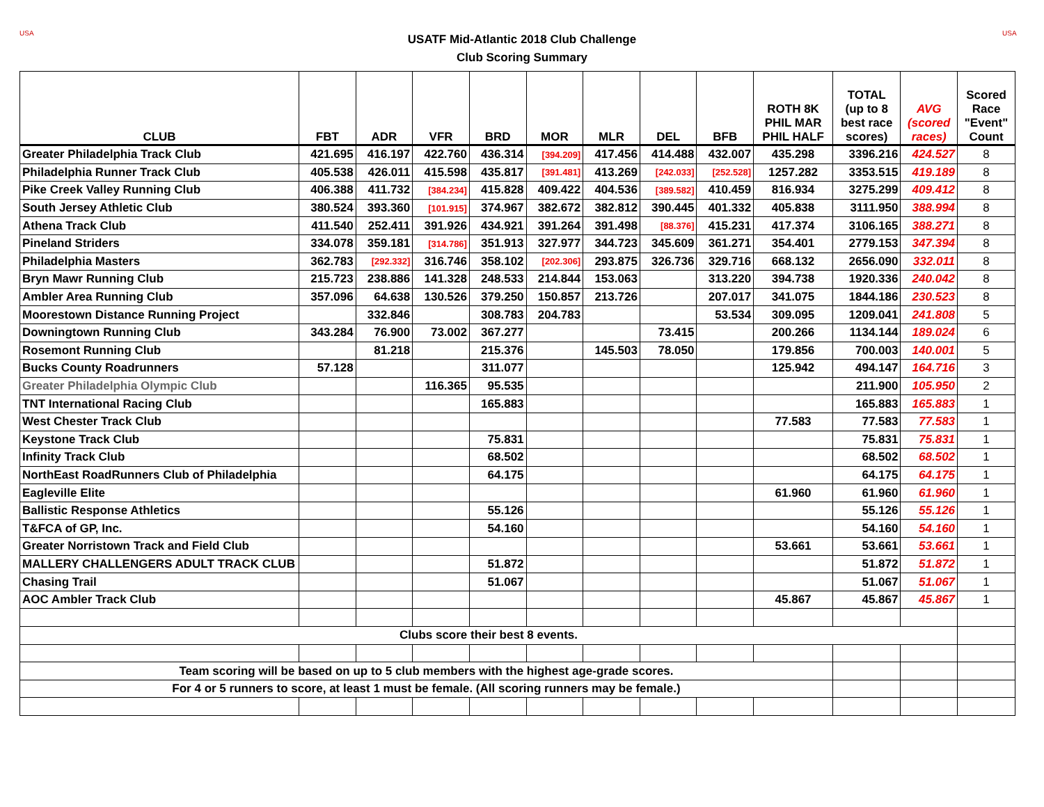USA USA
USATF Mid-Atlantic 2018 Club Challenge
Club Scoring Summary
| CLUB | FBT | ADR | VFR | BRD | MOR | MLR | DEL | BFB | ROTH 8K PHIL MAR PHIL HALF | TOTAL (up to 8 best race scores) | AVG (scored races) | Scored Race "Event" Count |
| --- | --- | --- | --- | --- | --- | --- | --- | --- | --- | --- | --- | --- |
| Greater Philadelphia Track Club | 421.695 | 416.197 | 422.760 | 436.314 | [394.209] | 417.456 | 414.488 | 432.007 | 435.298 | 3396.216 | 424.527 | 8 |
| Philadelphia Runner Track Club | 405.538 | 426.011 | 415.598 | 435.817 | [391.481] | 413.269 | [242.033] | [252.528] | 1257.282 | 3353.515 | 419.189 | 8 |
| Pike Creek Valley Running Club | 406.388 | 411.732 | [384.234] | 415.828 | 409.422 | 404.536 | [389.582] | 410.459 | 816.934 | 3275.299 | 409.412 | 8 |
| South Jersey Athletic Club | 380.524 | 393.360 | [101.915] | 374.967 | 382.672 | 382.812 | 390.445 | 401.332 | 405.838 | 3111.950 | 388.994 | 8 |
| Athena Track Club | 411.540 | 252.411 | 391.926 | 434.921 | 391.264 | 391.498 | [88.376] | 415.231 | 417.374 | 3106.165 | 388.271 | 8 |
| Pineland Striders | 334.078 | 359.181 | [314.786] | 351.913 | 327.977 | 344.723 | 345.609 | 361.271 | 354.401 | 2779.153 | 347.394 | 8 |
| Philadelphia Masters | 362.783 | [292.332] | 316.746 | 358.102 | [202.306] | 293.875 | 326.736 | 329.716 | 668.132 | 2656.090 | 332.011 | 8 |
| Bryn Mawr Running Club | 215.723 | 238.886 | 141.328 | 248.533 | 214.844 | 153.063 | | 313.220 | 394.738 | 1920.336 | 240.042 | 8 |
| Ambler Area Running Club | 357.096 | 64.638 | 130.526 | 379.250 | 150.857 | 213.726 | | 207.017 | 341.075 | 1844.186 | 230.523 | 8 |
| Moorestown Distance Running Project | | 332.846 | | 308.783 | 204.783 | | | 53.534 | 309.095 | 1209.041 | 241.808 | 5 |
| Downingtown Running Club | 343.284 | 76.900 | 73.002 | 367.277 | | | 73.415 | | 200.266 | 1134.144 | 189.024 | 6 |
| Rosemont Running Club | | 81.218 | | 215.376 | | 145.503 | 78.050 | | 179.856 | 700.003 | 140.001 | 5 |
| Bucks County Roadrunners | 57.128 | | | 311.077 | | | | | 125.942 | 494.147 | 164.716 | 3 |
| Greater Philadelphia Olympic Club | | | 116.365 | 95.535 | | | | | | 211.900 | 105.950 | 2 |
| TNT International Racing Club | | | | 165.883 | | | | | | 165.883 | 165.883 | 1 |
| West Chester Track Club | | | | | | | | | 77.583 | 77.583 | 77.583 | 1 |
| Keystone Track Club | | | | 75.831 | | | | | | 75.831 | 75.831 | 1 |
| Infinity Track Club | | | | 68.502 | | | | | | 68.502 | 68.502 | 1 |
| NorthEast RoadRunners Club of Philadelphia | | | | 64.175 | | | | | | 64.175 | 64.175 | 1 |
| Eagleville Elite | | | | | | | | | 61.960 | 61.960 | 61.960 | 1 |
| Ballistic Response Athletics | | | | 55.126 | | | | | | 55.126 | 55.126 | 1 |
| T&FCA of GP, Inc. | | | | 54.160 | | | | | | 54.160 | 54.160 | 1 |
| Greater Norristown Track and Field Club | | | | | | | | | 53.661 | 53.661 | 53.661 | 1 |
| MALLERY CHALLENGERS ADULT TRACK CLUB | | | | 51.872 | | | | | | 51.872 | 51.872 | 1 |
| Chasing Trail | | | | 51.067 | | | | | | 51.067 | 51.067 | 1 |
| AOC Ambler Track Club | | | | | | | | | 45.867 | 45.867 | 45.867 | 1 |
| Clubs score their best 8 events. | | | | | | | | | | | | |
| Team scoring will be based on up to 5 club members with the highest age-grade scores. | | | | | | | | | | | | |
| For 4 or 5 runners to score, at least 1 must be female. (All scoring runners may be female.) | | | | | | | | | | | | |